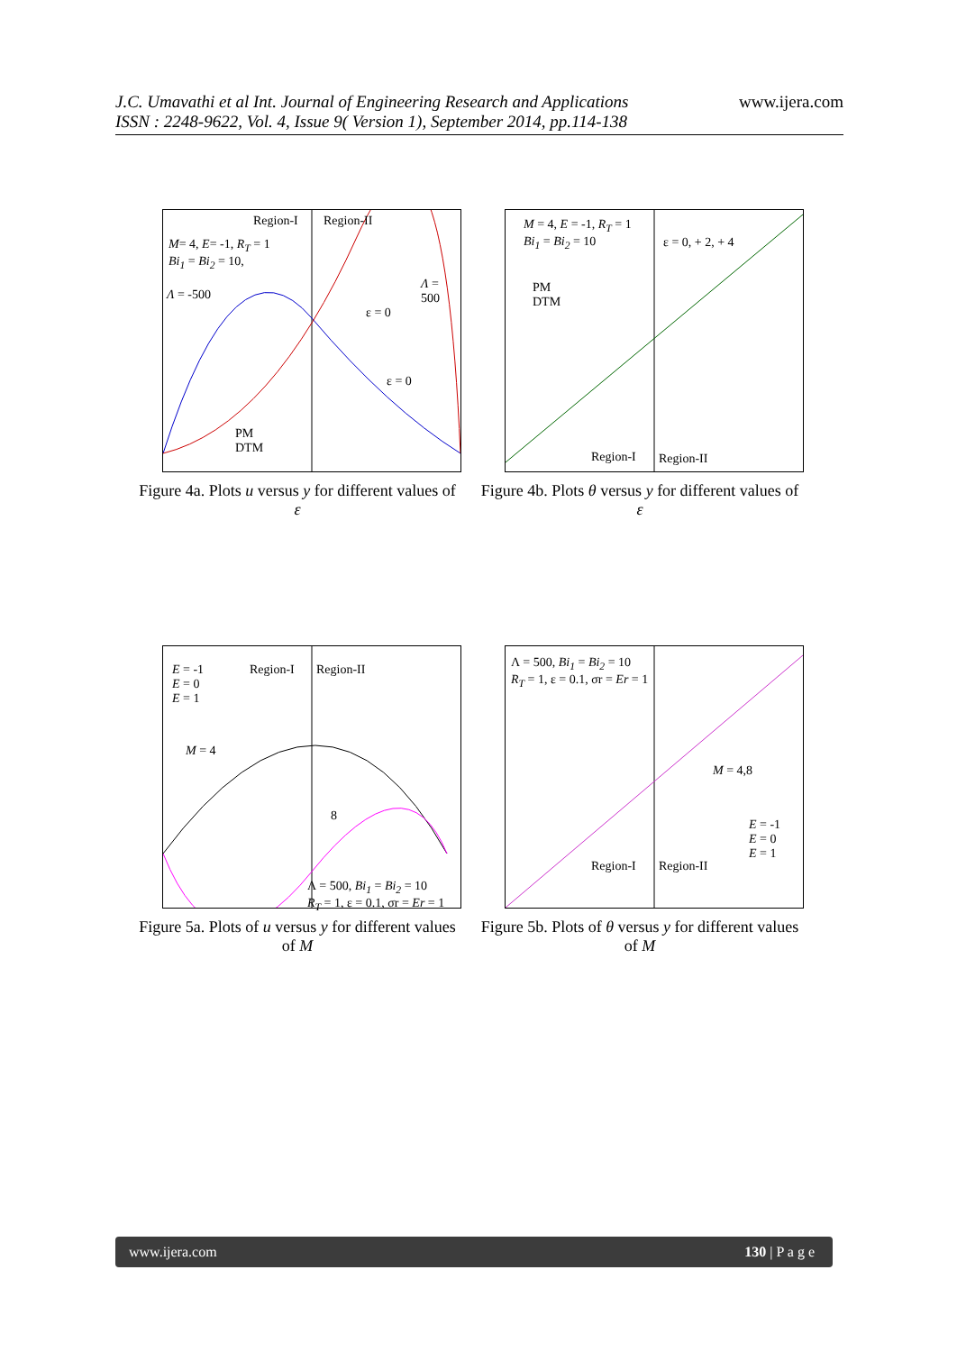J.C. Umavathi et al Int. Journal of Engineering Research and Applications
ISSN : 2248-9622, Vol. 4, Issue 9( Version 1), September 2014, pp.114-138
www.ijera.com
Region-I Region-II
M= 4, E= -1, R<sub>T</sub> = 1
Bi<sub>1</sub> = Bi<sub>2</sub> = 10,
Λ = -500
Λ = 500
ε = 0
ε = 0
PM
DTM
Figure 4a. Plots u versus y for different values of ε
M = 4, E = -1, R<sub>T</sub> = 1
Bi<sub>1</sub> = Bi<sub>2</sub> = 10 ε = 0, + 2, + 4
PM
DTM
Region-I Region-II
Figure 4b. Plots θ versus y for different values of ε
E = -1
E = 0
E = 1
Region-I Region-II
M = 4
8
Λ = 500, Bi<sub>1</sub> = Bi<sub>2</sub> = 10
R<sub>T</sub> = 1, ε = 0.1, σr = Er = 1
Figure 5a. Plots of u versus y for different values of M
Λ = 500, Bi<sub>1</sub> = Bi<sub>2</sub> = 10
R<sub>T</sub> = 1, ε = 0.1, σr = Er = 1
M = 4,8
Region-I Region-II
E = -1
E = 0
E = 1
Figure 5b. Plots of θ versus y for different values of M
www.ijera.com 130 | P a g e